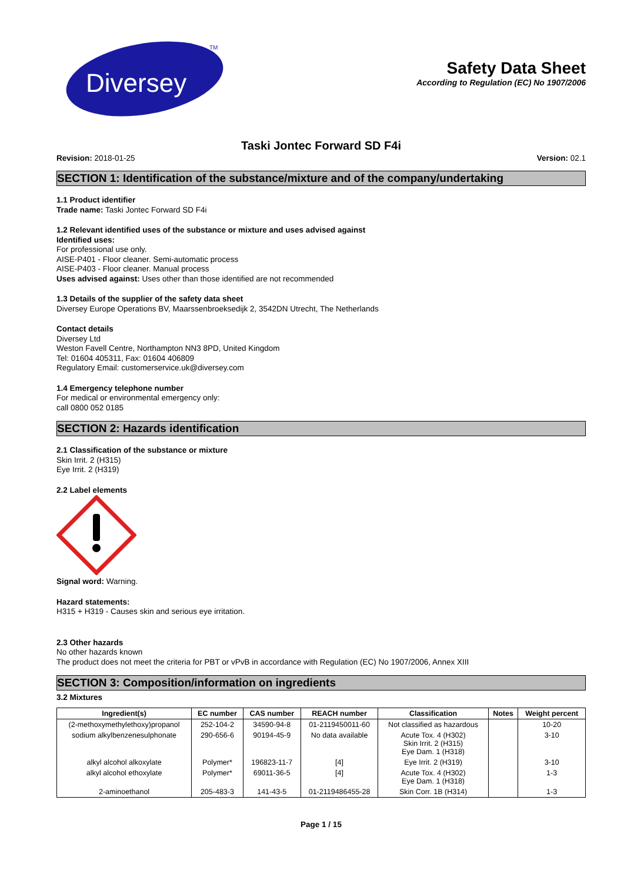Diversey
TM
Safety Data Sheet
According to Regulation (EC) No 1907/2006
Taski Jontec Forward SD F4i
Revision: 2018-01-25 Version: 02.1
SECTION 1: Identification of the substance/mixture and of the company/undertaking
1.1 Product identifier
Trade name: Taski Jontec Forward SD F4i
1.2 Relevant identified uses of the substance or mixture and uses advised against
Identified uses:
For professional use only.
AISE-P401 - Floor cleaner. Semi-automatic process
AISE-P403 - Floor cleaner. Manual process
Uses advised against: Uses other than those identified are not recommended
1.3 Details of the supplier of the safety data sheet
Diversey Europe Operations BV, Maarssenbroeksedijk 2, 3542DN Utrecht, The Netherlands
Contact details
Diversey Ltd
Weston Favell Centre, Northampton NN3 8PD, United Kingdom
Tel: 01604 405311, Fax: 01604 406809
Regulatory Email: customerservice.uk@diversey.com
1.4 Emergency telephone number
For medical or environmental emergency only:
call 0800 052 0185
SECTION 2: Hazards identification
2.1 Classification of the substance or mixture
Skin Irrit. 2 (H315)
Eye Irrit. 2 (H319)
2.2 Label elements
Signal word: Warning.
Hazard statements:
H315 + H319 - Causes skin and serious eye irritation.
2.3 Other hazards
No other hazards known
The product does not meet the criteria for PBT or vPvB in accordance with Regulation (EC) No 1907/2006, Annex XIII
SECTION 3: Composition/information on ingredients
3.2 Mixtures
| Ingredient(s) | EC number | CAS number | REACH number | Classification | Notes | Weight percent |
| --- | --- | --- | --- | --- | --- | --- |
| (2-methoxymethylethoxy)propanol | 252-104-2 | 34590-94-8 | 01-2119450011-60 | Not classified as hazardous | | 10-20 |
| sodium alkylbenzenesulphonate | 290-656-6 | 90194-45-9 | No data available | Acute Tox. 4 (H302) Skin Irrit. 2 (H315) Eye Dam. 1 (H318) | | 3-10 |
| alkyl alcohol alkoxylate | Polymer* | 196823-11-7 | [4] | Eye Irrit. 2 (H319) | | 3-10 |
| alkyl alcohol ethoxylate | Polymer* | 69011-36-5 | [4] | Acute Tox. 4 (H302) Eye Dam. 1 (H318) | | 1-3 |
| 2-aminoethanol | 205-483-3 | 141-43-5 | 01-2119486455-28 | Skin Corr. 1B (H314) | | 1-3 |
Page 1 / 15